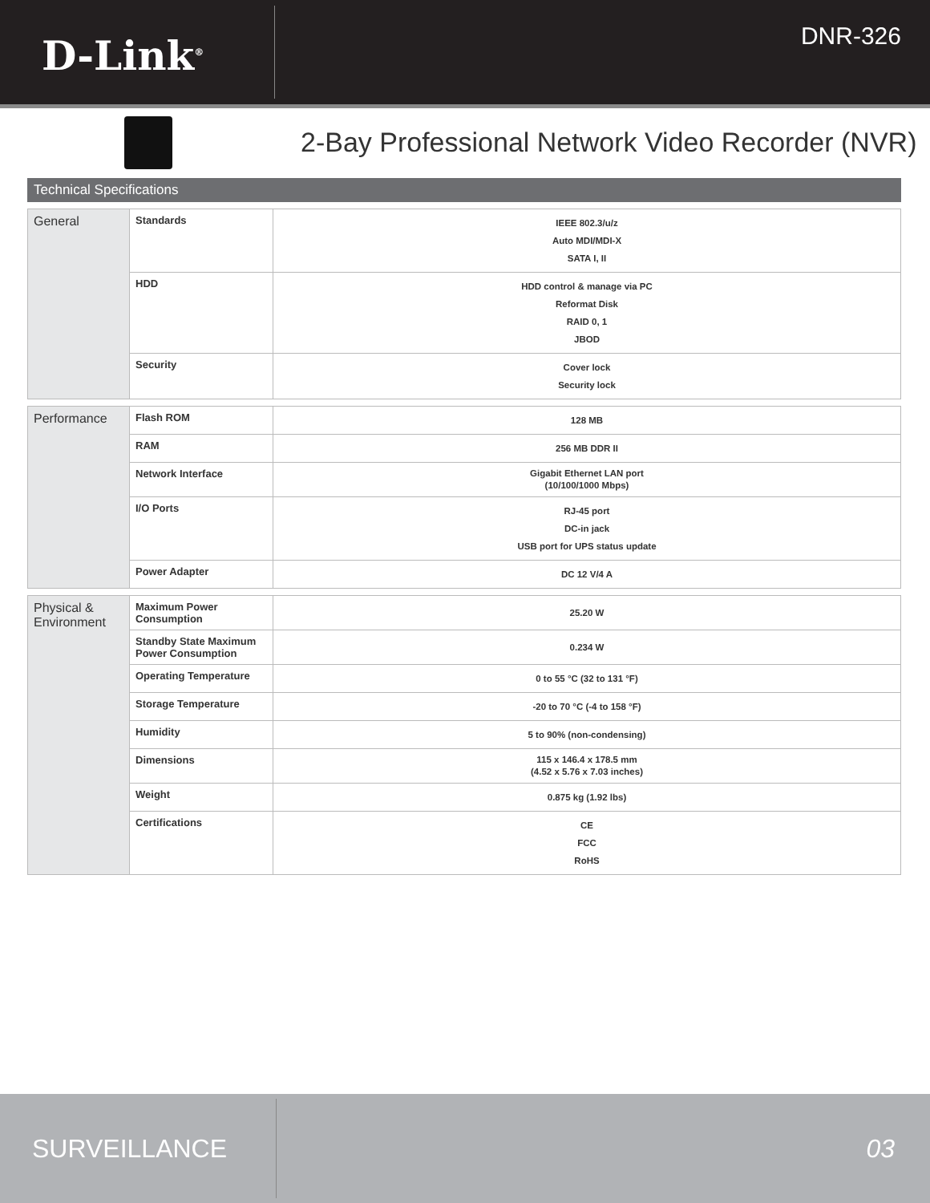D-Link<sup>®</sup>
DNR-326
2-Bay Professional Network Video Recorder (NVR)
Technical Specifications
| General | Standards | IEEE 802.3/u/z Auto MDI/MDI-X SATA I, II |
| | HDD | HDD control & manage via PC Reformat Disk RAID 0, 1 JBOD |
| | Security | Cover lock Security lock |
| Performance | Flash ROM | 128 MB |
| | RAM | 256 MB DDR II |
| | Network Interface | Gigabit Ethernet LAN port (10/100/1000 Mbps) |
| | I/O Ports | RJ-45 port DC-in jack USB port for UPS status update |
| | Power Adapter | DC 12 V/4 A |
| Physical & Environment | Maximum Power Consumption | 25.20 W |
| | Standby State Maximum Power Consumption | 0.234 W |
| | Operating Temperature | 0 to 55 °C (32 to 131 °F) |
| | Storage Temperature | -20 to 70 °C (-4 to 158 °F) |
| | Humidity | 5 to 90% (non-condensing) |
| | Dimensions | 115 x 146.4 x 178.5 mm (4.52 x 5.76 x 7.03 inches) |
| | Weight | 0.875 kg (1.92 lbs) |
| | Certifications | CE FCC RoHS |
SURVEILLANCE
03